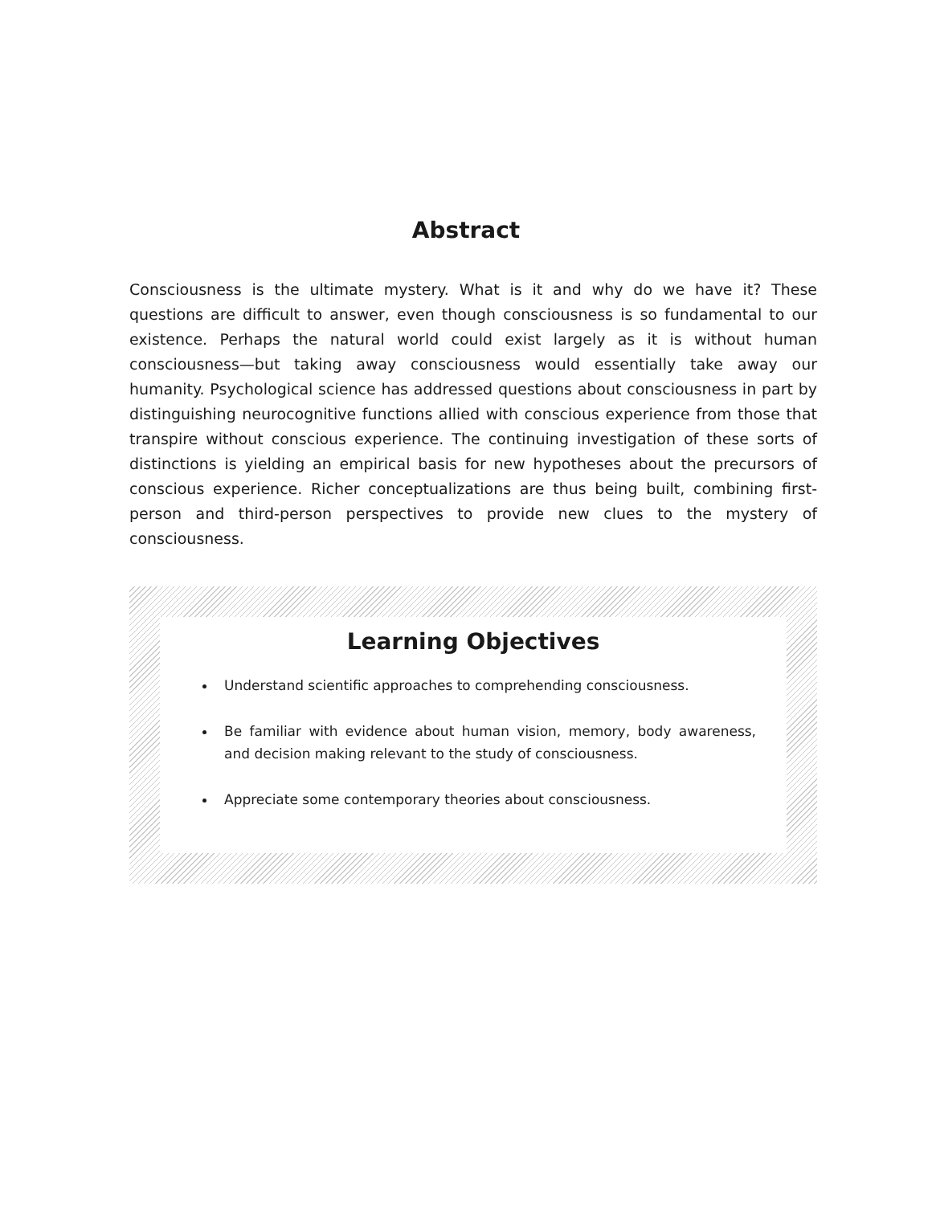Abstract
Consciousness is the ultimate mystery. What is it and why do we have it? These questions are difficult to answer, even though consciousness is so fundamental to our existence. Perhaps the natural world could exist largely as it is without human consciousness—but taking away consciousness would essentially take away our humanity. Psychological science has addressed questions about consciousness in part by distinguishing neurocognitive functions allied with conscious experience from those that transpire without conscious experience. The continuing investigation of these sorts of distinctions is yielding an empirical basis for new hypotheses about the precursors of conscious experience. Richer conceptualizations are thus being built, combining first-person and third-person perspectives to provide new clues to the mystery of consciousness.
Learning Objectives
Understand scientific approaches to comprehending consciousness.
Be familiar with evidence about human vision, memory, body awareness, and decision making relevant to the study of consciousness.
Appreciate some contemporary theories about consciousness.